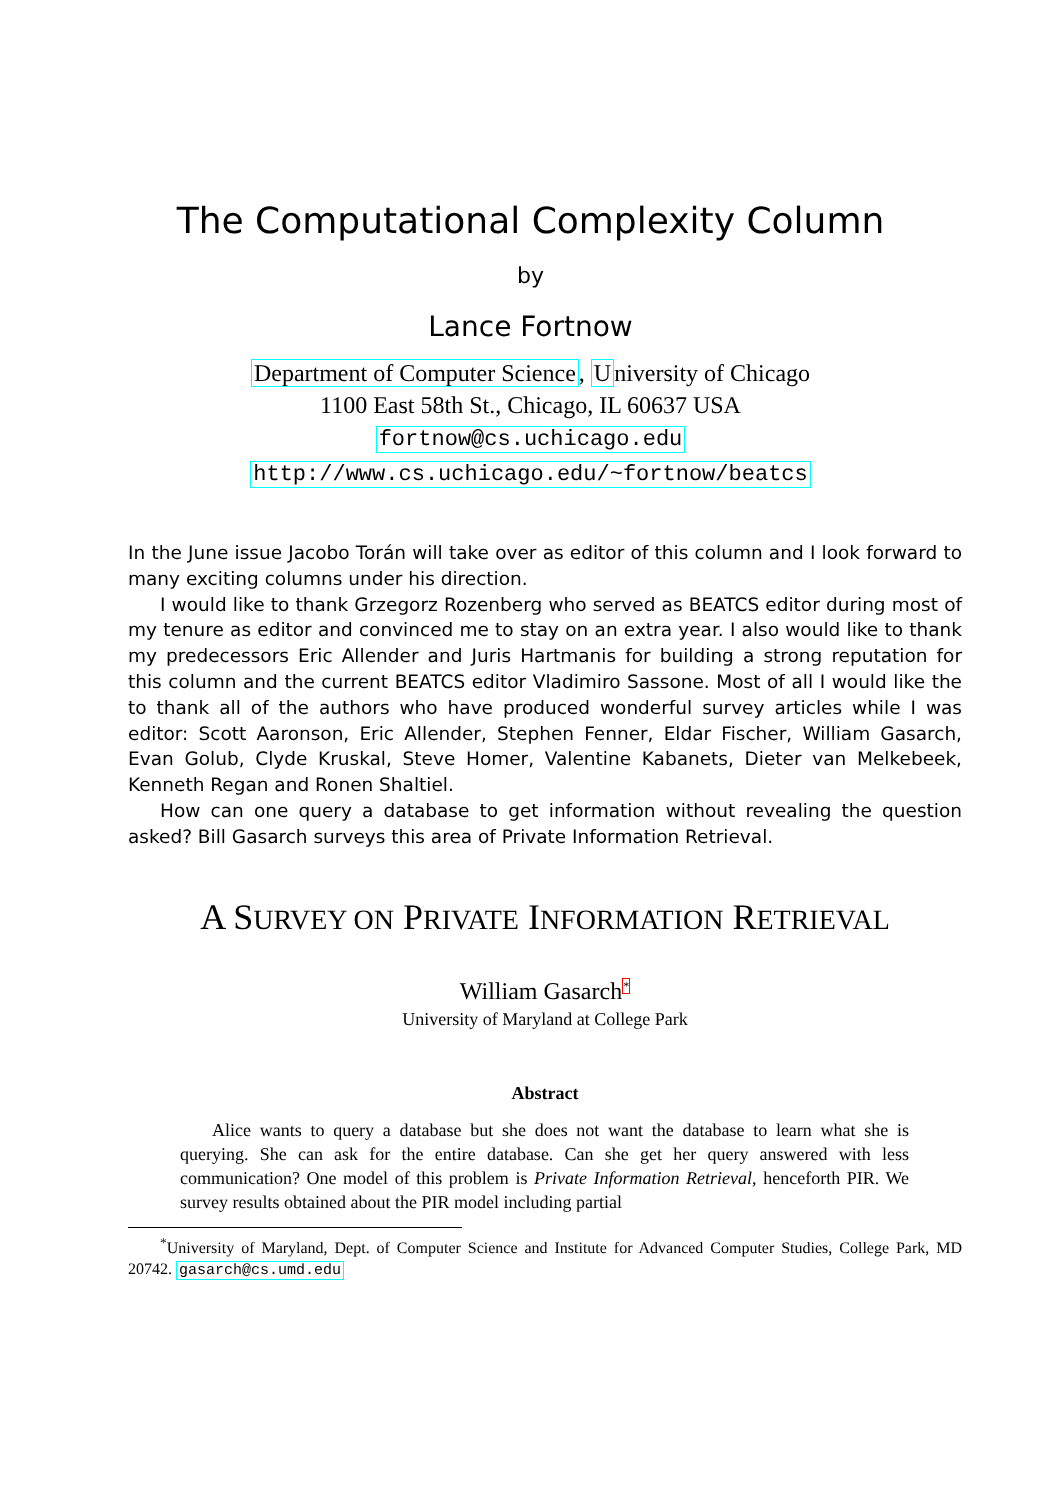The Computational Complexity Column
by
Lance Fortnow
Department of Computer Science, University of Chicago
1100 East 58th St., Chicago, IL 60637 USA
fortnow@cs.uchicago.edu
http://www.cs.uchicago.edu/~fortnow/beatcs
In the June issue Jacobo Torán will take over as editor of this column and I look forward to many exciting columns under his direction.
I would like to thank Grzegorz Rozenberg who served as BEATCS editor during most of my tenure as editor and convinced me to stay on an extra year. I also would like to thank my predecessors Eric Allender and Juris Hartmanis for building a strong reputation for this column and the current BEATCS editor Vladimiro Sassone. Most of all I would like the to thank all of the authors who have produced wonderful survey articles while I was editor: Scott Aaronson, Eric Allender, Stephen Fenner, Eldar Fischer, William Gasarch, Evan Golub, Clyde Kruskal, Steve Homer, Valentine Kabanets, Dieter van Melkebeek, Kenneth Regan and Ronen Shaltiel.
How can one query a database to get information without revealing the question asked? Bill Gasarch surveys this area of Private Information Retrieval.
A SURVEY ON PRIVATE INFORMATION RETRIEVAL
William Gasarch<sup>*</sup>
University of Maryland at College Park
Abstract
Alice wants to query a database but she does not want the database to learn what she is querying. She can ask for the entire database. Can she get her query answered with less communication? One model of this problem is Private Information Retrieval, henceforth PIR. We survey results obtained about the PIR model including partial
<sup>*</sup> University of Maryland, Dept. of Computer Science and Institute for Advanced Computer Studies, College Park, MD 20742. gasarch@cs.umd.edu